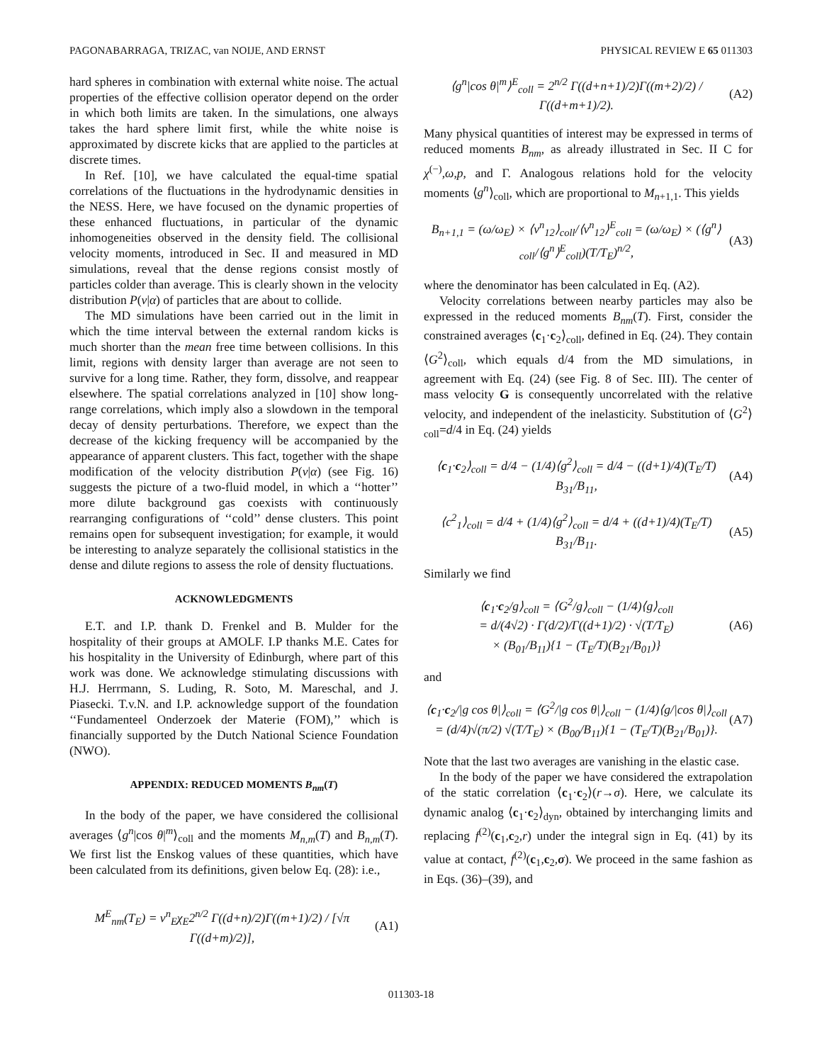PAGONABARRAGA, TRIZAC, van NOIJE, AND ERNST PHYSICAL REVIEW E 65 011303
hard spheres in combination with external white noise. The actual properties of the effective collision operator depend on the order in which both limits are taken. In the simulations, one always takes the hard sphere limit first, while the white noise is approximated by discrete kicks that are applied to the particles at discrete times.
In Ref. [10], we have calculated the equal-time spatial correlations of the fluctuations in the hydrodynamic densities in the NESS. Here, we have focused on the dynamic properties of these enhanced fluctuations, in particular of the dynamic inhomogeneities observed in the density field. The collisional velocity moments, introduced in Sec. II and measured in MD simulations, reveal that the dense regions consist mostly of particles colder than average. This is clearly shown in the velocity distribution P(v|α) of particles that are about to collide.
The MD simulations have been carried out in the limit in which the time interval between the external random kicks is much shorter than the mean free time between collisions. In this limit, regions with density larger than average are not seen to survive for a long time. Rather, they form, dissolve, and reappear elsewhere. The spatial correlations analyzed in [10] show long-range correlations, which imply also a slowdown in the temporal decay of density perturbations. Therefore, we expect than the decrease of the kicking frequency will be accompanied by the appearance of apparent clusters. This fact, together with the shape modification of the velocity distribution P(v|α) (see Fig. 16) suggests the picture of a two-fluid model, in which a ‘‘hotter’’ more dilute background gas coexists with continuously rearranging configurations of ‘‘cold’’ dense clusters. This point remains open for subsequent investigation; for example, it would be interesting to analyze separately the collisional statistics in the dense and dilute regions to assess the role of density fluctuations.
ACKNOWLEDGMENTS
E.T. and I.P. thank D. Frenkel and B. Mulder for the hospitality of their groups at AMOLF. I.P thanks M.E. Cates for his hospitality in the University of Edinburgh, where part of this work was done. We acknowledge stimulating discussions with H.J. Herrmann, S. Luding, R. Soto, M. Mareschal, and J. Piasecki. T.v.N. and I.P. acknowledge support of the foundation ‘‘Fundamenteel Onderzoek der Materie (FOM),’’ which is financially supported by the Dutch National Science Foundation (NWO).
APPENDIX: REDUCED MOMENTS B<sub>nm</sub>(T)
In the body of the paper, we have considered the collisional averages ⟨g<sup>n</sup>|cos θ|<sup>m</sup>⟩<sub>coll</sub> and the moments M<sub>n,m</sub>(T) and B<sub>n,m</sub>(T). We first list the Enskog values of these quantities, which have been calculated from its definitions, given below Eq. (28): i.e.,
M<sup>E</sup><sub>nm</sub>(T<sub>E</sub>) = v<sup>n</sup><sub>E</sub>χ<sub>E</sub>2<sup>n/2</sup> Γ((d+n)/2)Γ((m+1)/2) / [√π Γ((d+m)/2)], (A1)
⟨g<sup>n</sup>|cos θ|<sup>m</sup>⟩<sup>E</sup><sub>coll</sub> = 2<sup>n/2</sup> Γ((d+n+1)/2)Γ((m+2)/2) / Γ((d+m+1)/2). (A2)
Many physical quantities of interest may be expressed in terms of reduced moments B<sub>nm</sub>, as already illustrated in Sec. II C for χ<sup>(−)</sup>,ω,p, and Γ. Analogous relations hold for the velocity moments ⟨g<sup>n</sup>⟩<sub>coll</sub>, which are proportional to M<sub>n+1,1</sub>. This yields
B<sub>n+1,1</sub> = (ω/ω<sub>E</sub>) × ⟨v<sup>n</sup><sub>12</sub>⟩<sub>coll</sub>/⟨v<sup>n</sup><sub>12</sub>⟩<sup>E</sup><sub>coll</sub> = (ω/ω<sub>E</sub>) × (⟨g<sup>n</sup>⟩<sub>coll</sub>/⟨g<sup>n</sup>⟩<sup>E</sup><sub>coll</sub>)(T/T<sub>E</sub>)<sup>n/2</sup>, (A3)
where the denominator has been calculated in Eq. (A2).
Velocity correlations between nearby particles may also be expressed in the reduced moments B<sub>nm</sub>(T). First, consider the constrained averages ⟨c<sub>1</sub>·c<sub>2</sub>⟩<sub>coll</sub>, defined in Eq. (24). They contain ⟨G<sup>2</sup>⟩<sub>coll</sub>, which equals d/4 from the MD simulations, in agreement with Eq. (24) (see Fig. 8 of Sec. III). The center of mass velocity G is consequently uncorrelated with the relative velocity, and independent of the inelasticity. Substitution of ⟨G<sup>2</sup>⟩<sub>coll</sub>=d/4 in Eq. (24) yields
⟨c<sub>1</sub>·c<sub>2</sub>⟩<sub>coll</sub> = d/4 − (1/4)⟨g<sup>2</sup>⟩<sub>coll</sub> = d/4 − ((d+1)/4)(T<sub>E</sub>/T) B<sub>31</sub>/B<sub>11</sub>, (A4)
⟨c<sup>2</sup><sub>1</sub>⟩<sub>coll</sub> = d/4 + (1/4)⟨g<sup>2</sup>⟩<sub>coll</sub> = d/4 + ((d+1)/4)(T<sub>E</sub>/T) B<sub>31</sub>/B<sub>11</sub>. (A5)
Similarly we find
⟨c<sub>1</sub>·c<sub>2</sub>/g⟩<sub>coll</sub> = ⟨G<sup>2</sup>/g⟩<sub>coll</sub> − (1/4)⟨g⟩<sub>coll</sub>
= d/(4√2) · Γ(d/2)/Γ((d+1)/2) · √(T/T<sub>E</sub>)
× (B<sub>01</sub>/B<sub>11</sub>){1 − (T<sub>E</sub>/T)(B<sub>21</sub>/B<sub>01</sub>)} (A6)
and
⟨c<sub>1</sub>·c<sub>2</sub>/|g cos θ|⟩<sub>coll</sub> = ⟨G<sup>2</sup>/|g cos θ|⟩<sub>coll</sub> − (1/4)⟨g/|cos θ|⟩<sub>coll</sub>
= (d/4)√(π/2) √(T/T<sub>E</sub>) × (B<sub>00</sub>/B<sub>11</sub>){1 − (T<sub>E</sub>/T)(B<sub>21</sub>/B<sub>01</sub>)}. (A7)
Note that the last two averages are vanishing in the elastic case.
In the body of the paper we have considered the extrapolation of the static correlation ⟨c<sub>1</sub>·c<sub>2</sub>⟩(r→σ). Here, we calculate its dynamic analog ⟨c<sub>1</sub>·c<sub>2</sub>⟩<sub>dyn</sub>, obtained by interchanging limits and replacing f<sup>(2)</sup>(c<sub>1</sub>,c<sub>2</sub>,r) under the integral sign in Eq. (41) by its value at contact, f<sup>(2)</sup>(c<sub>1</sub>,c<sub>2</sub>,σ). We proceed in the same fashion as in Eqs. (36)–(39), and
011303-18